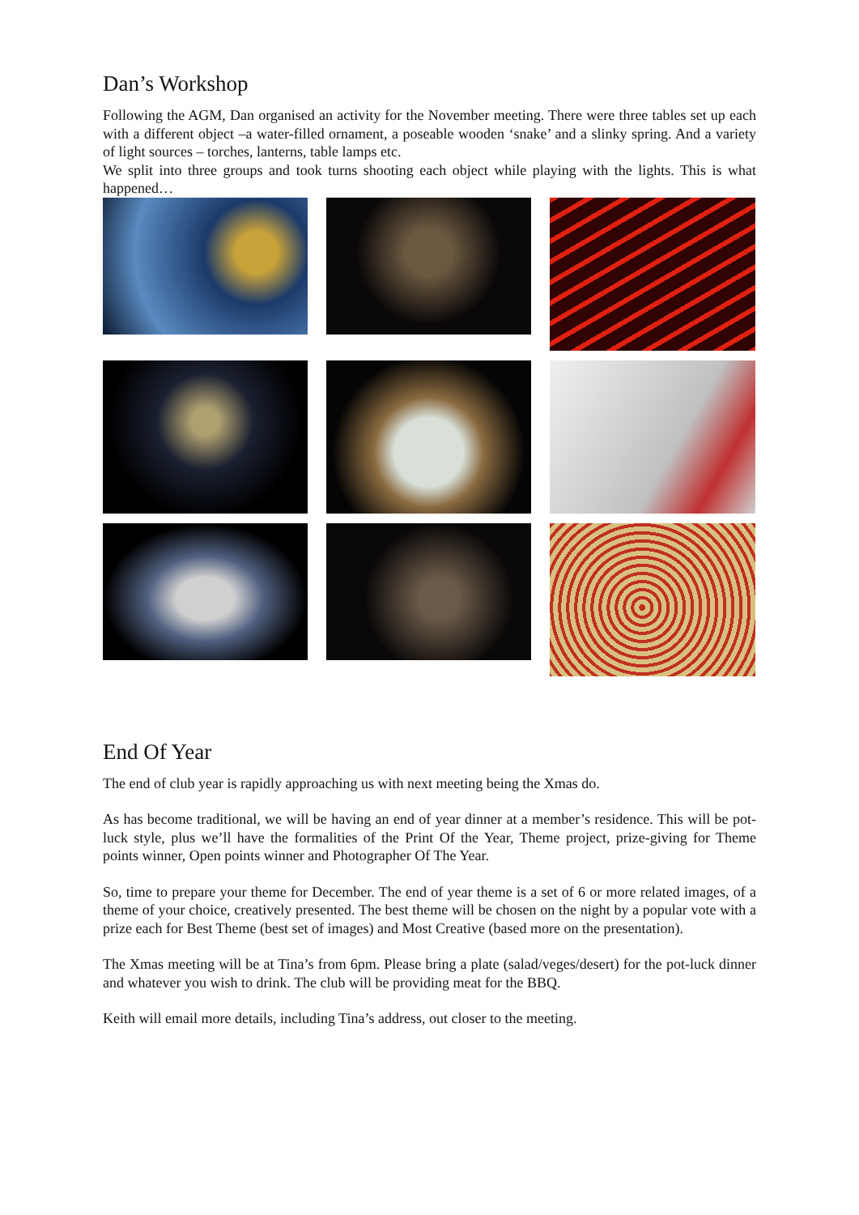Dan’s Workshop
Following the AGM, Dan organised an activity for the November meeting. There were three tables set up each with a different object –a water-filled ornament, a poseable wooden ‘snake’ and a slinky spring. And a variety of light sources – torches, lanterns, table lamps etc.
We split into three groups and took turns shooting each object while playing with the lights. This is what happened…
End Of Year
The end of club year is rapidly approaching us with next meeting being the Xmas do.
As has become traditional, we will be having an end of year dinner at a member’s residence. This will be pot-luck style, plus we’ll have the formalities of the Print Of the Year, Theme project, prize-giving for Theme points winner, Open points winner and Photographer Of The Year.
So, time to prepare your theme for December. The end of year theme is a set of 6 or more related images, of a theme of your choice, creatively presented. The best theme will be chosen on the night by a popular vote with a prize each for Best Theme (best set of images) and Most Creative (based more on the presentation).
The Xmas meeting will be at Tina’s from 6pm. Please bring a plate (salad/veges/desert) for the pot-luck dinner and whatever you wish to drink. The club will be providing meat for the BBQ.
Keith will email more details, including Tina’s address, out closer to the meeting.